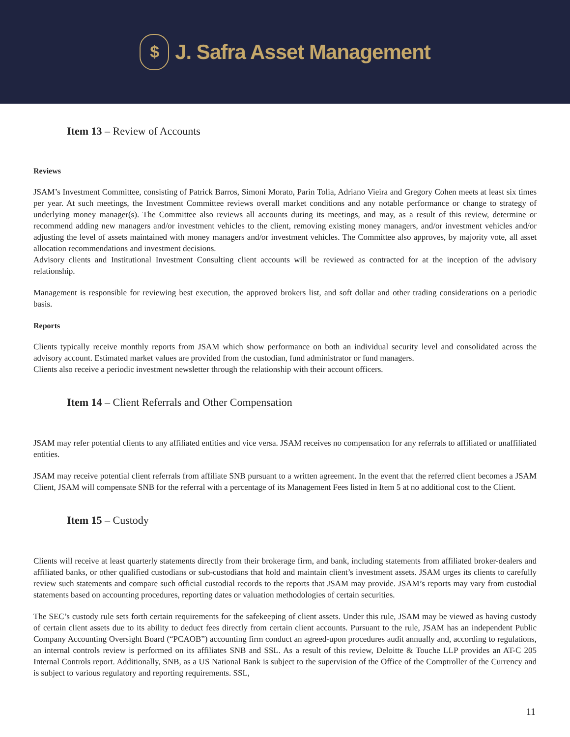$
J. Safra Asset Management
Item 13 – Review of Accounts
Reviews
JSAM’s Investment Committee, consisting of Patrick Barros, Simoni Morato, Parin Tolia, Adriano Vieira and Gregory Cohen meets at least six times per year. At such meetings, the Investment Committee reviews overall market conditions and any notable performance or change to strategy of underlying money manager(s). The Committee also reviews all accounts during its meetings, and may, as a result of this review, determine or recommend adding new managers and/or investment vehicles to the client, removing existing money managers, and/or investment vehicles and/or adjusting the level of assets maintained with money managers and/or investment vehicles. The Committee also approves, by majority vote, all asset allocation recommendations and investment decisions.
Advisory clients and Institutional Investment Consulting client accounts will be reviewed as contracted for at the inception of the advisory relationship.
Management is responsible for reviewing best execution, the approved brokers list, and soft dollar and other trading considerations on a periodic basis.
Reports
Clients typically receive monthly reports from JSAM which show performance on both an individual security level and consolidated across the advisory account. Estimated market values are provided from the custodian, fund administrator or fund managers.
Clients also receive a periodic investment newsletter through the relationship with their account officers.
Item 14 – Client Referrals and Other Compensation
JSAM may refer potential clients to any affiliated entities and vice versa. JSAM receives no compensation for any referrals to affiliated or unaffiliated entities.
JSAM may receive potential client referrals from affiliate SNB pursuant to a written agreement. In the event that the referred client becomes a JSAM Client, JSAM will compensate SNB for the referral with a percentage of its Management Fees listed in Item 5 at no additional cost to the Client.
Item 15 – Custody
Clients will receive at least quarterly statements directly from their brokerage firm, and bank, including statements from affiliated broker-dealers and affiliated banks, or other qualified custodians or sub-custodians that hold and maintain client’s investment assets. JSAM urges its clients to carefully review such statements and compare such official custodial records to the reports that JSAM may provide. JSAM’s reports may vary from custodial statements based on accounting procedures, reporting dates or valuation methodologies of certain securities.
The SEC’s custody rule sets forth certain requirements for the safekeeping of client assets. Under this rule, JSAM may be viewed as having custody of certain client assets due to its ability to deduct fees directly from certain client accounts. Pursuant to the rule, JSAM has an independent Public Company Accounting Oversight Board (“PCAOB”) accounting firm conduct an agreed-upon procedures audit annually and, according to regulations, an internal controls review is performed on its affiliates SNB and SSL. As a result of this review, Deloitte & Touche LLP provides an AT-C 205 Internal Controls report. Additionally, SNB, as a US National Bank is subject to the supervision of the Office of the Comptroller of the Currency and is subject to various regulatory and reporting requirements. SSL,
11